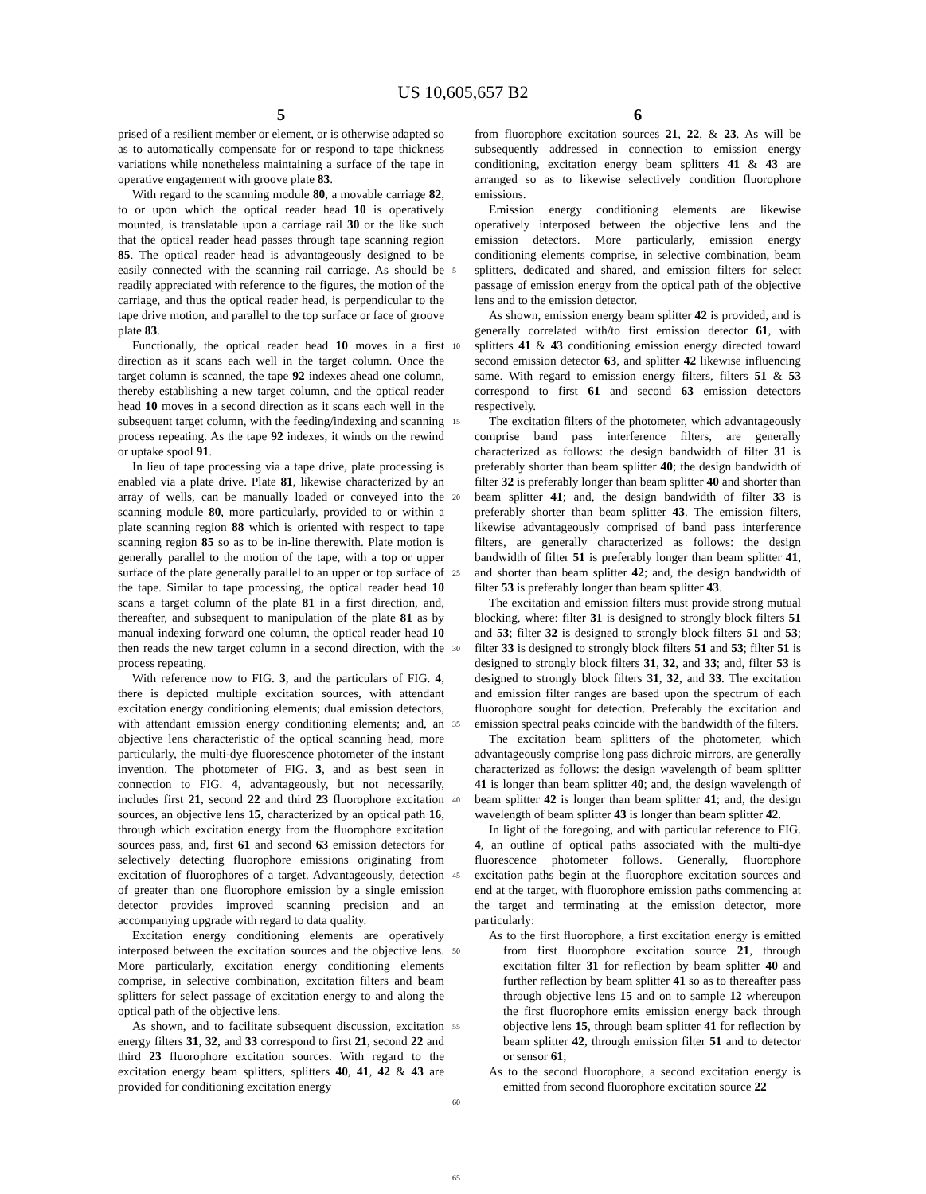US 10,605,657 B2
5
prised of a resilient member or element, or is otherwise adapted so as to automatically compensate for or respond to tape thickness variations while nonetheless maintaining a surface of the tape in operative engagement with groove plate 83.
With regard to the scanning module 80, a movable carriage 82, to or upon which the optical reader head 10 is operatively mounted, is translatable upon a carriage rail 30 or the like such that the optical reader head passes through tape scanning region 85. The optical reader head is advantageously designed to be easily connected with the scanning rail carriage. As should be readily appreciated with reference to the figures, the motion of the carriage, and thus the optical reader head, is perpendicular to the tape drive motion, and parallel to the top surface or face of groove plate 83.
Functionally, the optical reader head 10 moves in a first direction as it scans each well in the target column. Once the target column is scanned, the tape 92 indexes ahead one column, thereby establishing a new target column, and the optical reader head 10 moves in a second direction as it scans each well in the subsequent target column, with the feeding/indexing and scanning process repeating. As the tape 92 indexes, it winds on the rewind or uptake spool 91.
In lieu of tape processing via a tape drive, plate processing is enabled via a plate drive. Plate 81, likewise characterized by an array of wells, can be manually loaded or conveyed into the scanning module 80, more particularly, provided to or within a plate scanning region 88 which is oriented with respect to tape scanning region 85 so as to be in-line therewith. Plate motion is generally parallel to the motion of the tape, with a top or upper surface of the plate generally parallel to an upper or top surface of the tape. Similar to tape processing, the optical reader head 10 scans a target column of the plate 81 in a first direction, and, thereafter, and subsequent to manipulation of the plate 81 as by manual indexing forward one column, the optical reader head 10 then reads the new target column in a second direction, with the process repeating.
With reference now to FIG. 3, and the particulars of FIG. 4, there is depicted multiple excitation sources, with attendant excitation energy conditioning elements; dual emission detectors, with attendant emission energy conditioning elements; and, an objective lens characteristic of the optical scanning head, more particularly, the multi-dye fluorescence photometer of the instant invention. The photometer of FIG. 3, and as best seen in connection to FIG. 4, advantageously, but not necessarily, includes first 21, second 22 and third 23 fluorophore excitation sources, an objective lens 15, characterized by an optical path 16, through which excitation energy from the fluorophore excitation sources pass, and, first 61 and second 63 emission detectors for selectively detecting fluorophore emissions originating from excitation of fluorophores of a target. Advantageously, detection of greater than one fluorophore emission by a single emission detector provides improved scanning precision and an accompanying upgrade with regard to data quality.
Excitation energy conditioning elements are operatively interposed between the excitation sources and the objective lens. More particularly, excitation energy conditioning elements comprise, in selective combination, excitation filters and beam splitters for select passage of excitation energy to and along the optical path of the objective lens.
As shown, and to facilitate subsequent discussion, excitation energy filters 31, 32, and 33 correspond to first 21, second 22 and third 23 fluorophore excitation sources. With regard to the excitation energy beam splitters, splitters 40, 41, 42 & 43 are provided for conditioning excitation energy
5
10
15
20
25
30
35
40
45
50
55
60
65
6
from fluorophore excitation sources 21, 22, & 23. As will be subsequently addressed in connection to emission energy conditioning, excitation energy beam splitters 41 & 43 are arranged so as to likewise selectively condition fluorophore emissions.
Emission energy conditioning elements are likewise operatively interposed between the objective lens and the emission detectors. More particularly, emission energy conditioning elements comprise, in selective combination, beam splitters, dedicated and shared, and emission filters for select passage of emission energy from the optical path of the objective lens and to the emission detector.
As shown, emission energy beam splitter 42 is provided, and is generally correlated with/to first emission detector 61, with splitters 41 & 43 conditioning emission energy directed toward second emission detector 63, and splitter 42 likewise influencing same. With regard to emission energy filters, filters 51 & 53 correspond to first 61 and second 63 emission detectors respectively.
The excitation filters of the photometer, which advantageously comprise band pass interference filters, are generally characterized as follows: the design bandwidth of filter 31 is preferably shorter than beam splitter 40; the design bandwidth of filter 32 is preferably longer than beam splitter 40 and shorter than beam splitter 41; and, the design bandwidth of filter 33 is preferably shorter than beam splitter 43. The emission filters, likewise advantageously comprised of band pass interference filters, are generally characterized as follows: the design bandwidth of filter 51 is preferably longer than beam splitter 41, and shorter than beam splitter 42; and, the design bandwidth of filter 53 is preferably longer than beam splitter 43.
The excitation and emission filters must provide strong mutual blocking, where: filter 31 is designed to strongly block filters 51 and 53; filter 32 is designed to strongly block filters 51 and 53; filter 33 is designed to strongly block filters 51 and 53; filter 51 is designed to strongly block filters 31, 32, and 33; and, filter 53 is designed to strongly block filters 31, 32, and 33. The excitation and emission filter ranges are based upon the spectrum of each fluorophore sought for detection. Preferably the excitation and emission spectral peaks coincide with the bandwidth of the filters.
The excitation beam splitters of the photometer, which advantageously comprise long pass dichroic mirrors, are generally characterized as follows: the design wavelength of beam splitter 41 is longer than beam splitter 40; and, the design wavelength of beam splitter 42 is longer than beam splitter 41; and, the design wavelength of beam splitter 43 is longer than beam splitter 42.
In light of the foregoing, and with particular reference to FIG. 4, an outline of optical paths associated with the multi-dye fluorescence photometer follows. Generally, fluorophore excitation paths begin at the fluorophore excitation sources and end at the target, with fluorophore emission paths commencing at the target and terminating at the emission detector, more particularly:
As to the first fluorophore, a first excitation energy is emitted from first fluorophore excitation source 21, through excitation filter 31 for reflection by beam splitter 40 and further reflection by beam splitter 41 so as to thereafter pass through objective lens 15 and on to sample 12 whereupon the first fluorophore emits emission energy back through objective lens 15, through beam splitter 41 for reflection by beam splitter 42, through emission filter 51 and to detector or sensor 61;
As to the second fluorophore, a second excitation energy is emitted from second fluorophore excitation source 22